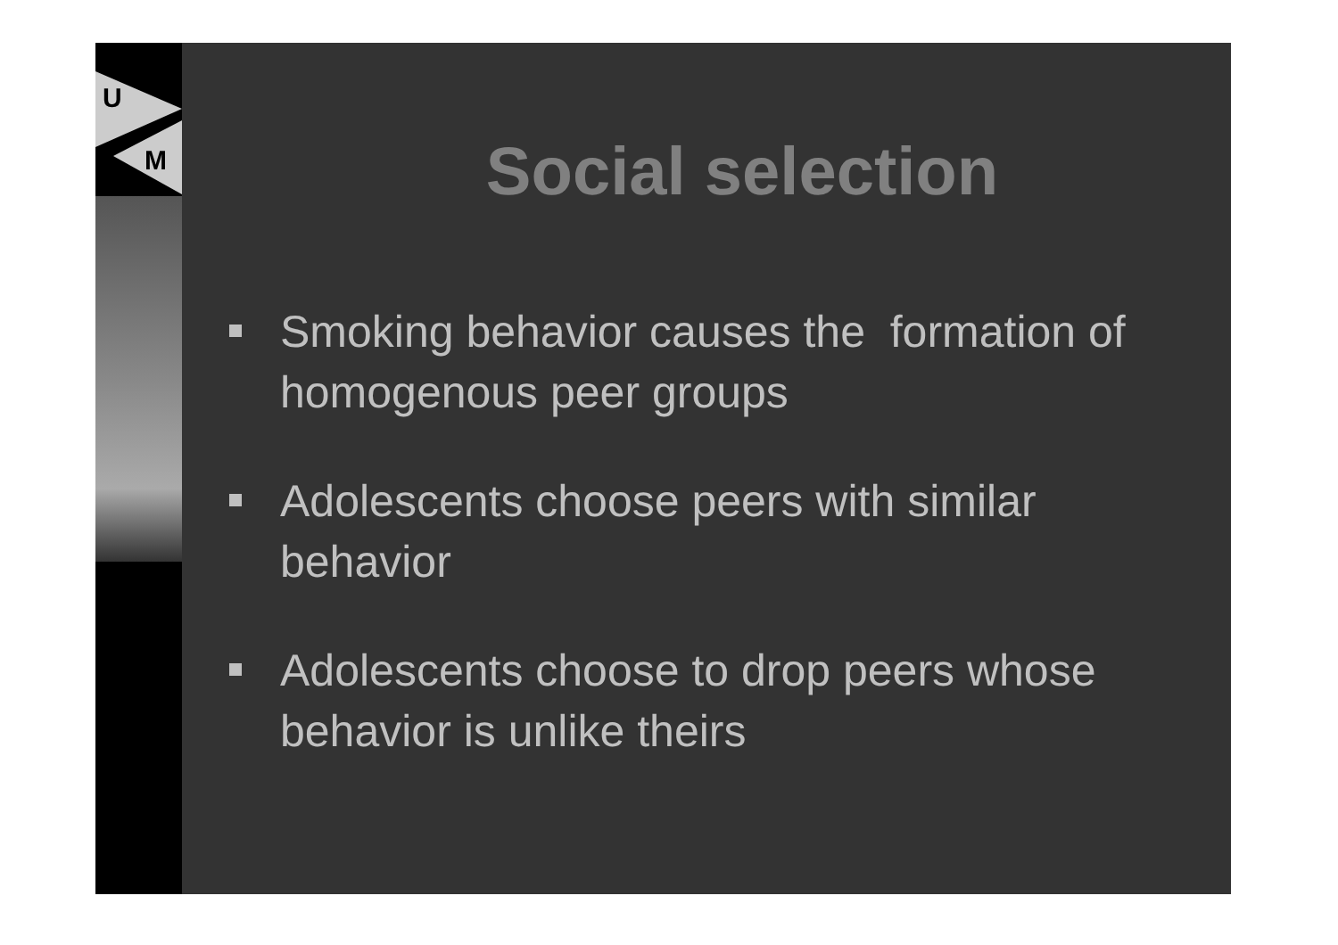U
M
Social selection
Smoking behavior causes the formation of homogenous peer groups
Adolescents choose peers with similar behavior
Adolescents choose to drop peers whose behavior is unlike theirs